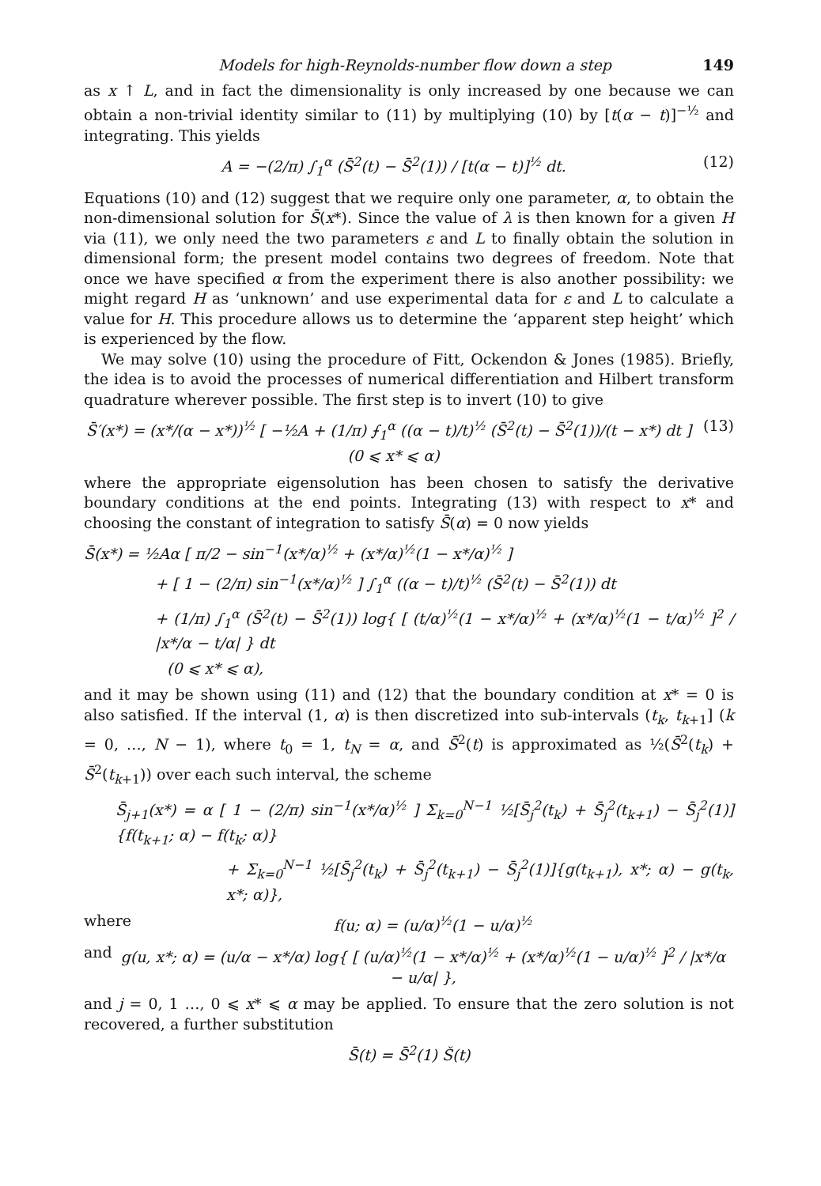Models for high-Reynolds-number flow down a step 149
as x ↑ L, and in fact the dimensionality is only increased by one because we can obtain a non-trivial identity similar to (11) by multiplying (10) by [t(α − t)]<sup>−½</sup> and integrating. This yields
A = −(2/π) ∫<sub>1</sub><sup>α</sup> (S̄<sup>2</sup>(t) − S̄<sup>2</sup>(1)) / [t(α − t)]<sup>½</sup> dt. (12)
Equations (10) and (12) suggest that we require only one parameter, α, to obtain the non-dimensional solution for S̄(x*). Since the value of λ is then known for a given H via (11), we only need the two parameters ε and L to finally obtain the solution in dimensional form; the present model contains two degrees of freedom. Note that once we have specified α from the experiment there is also another possibility: we might regard H as ‘unknown’ and use experimental data for ε and L to calculate a value for H. This procedure allows us to determine the ‘apparent step height’ which is experienced by the flow.
We may solve (10) using the procedure of Fitt, Ockendon & Jones (1985). Briefly, the idea is to avoid the processes of numerical differentiation and Hilbert transform quadrature wherever possible. The first step is to invert (10) to give
S̄′(x*) = (x*/(α − x*))<sup>½</sup> [ −½A + (1/π) ⨍<sub>1</sub><sup>α</sup> ((α − t)/t)<sup>½</sup> (S̄<sup>2</sup>(t) − S̄<sup>2</sup>(1))/(t − x*) dt ] (0 ⩽ x* ⩽ α) (13)
where the appropriate eigensolution has been chosen to satisfy the derivative boundary conditions at the end points. Integrating (13) with respect to x* and choosing the constant of integration to satisfy S̄(α) = 0 now yields
S̄(x*) = ½Aα [ π/2 − sin<sup>−1</sup>(x*/α)<sup>½</sup> + (x*/α)<sup>½</sup>(1 − x*/α)<sup>½</sup> ]
+ [ 1 − (2/π) sin<sup>−1</sup>(x*/α)<sup>½</sup> ] ∫<sub>1</sub><sup>α</sup> ((α − t)/t)<sup>½</sup> (S̄<sup>2</sup>(t) − S̄<sup>2</sup>(1)) dt
+ (1/π) ∫<sub>1</sub><sup>α</sup> (S̄<sup>2</sup>(t) − S̄<sup>2</sup>(1)) log{ [ (t/α)<sup>½</sup>(1 − x*/α)<sup>½</sup> + (x*/α)<sup>½</sup>(1 − t/α)<sup>½</sup> ]<sup>2</sup> / |x*/α − t/α| } dt
(0 ⩽ x* ⩽ α),
and it may be shown using (11) and (12) that the boundary condition at x* = 0 is also satisfied. If the interval (1, α) is then discretized into sub-intervals (t<sub>k</sub>, t<sub>k+1</sub>] (k = 0, …, N − 1), where t<sub>0</sub> = 1, t<sub>N</sub> = α, and S̄<sup>2</sup>(t) is approximated as ½(S̄<sup>2</sup>(t<sub>k</sub>) + S̄<sup>2</sup>(t<sub>k+1</sub>)) over each such interval, the scheme
S̄<sub>j+1</sub>(x*) = α [ 1 − (2/π) sin<sup>−1</sup>(x*/α)<sup>½</sup> ] Σ<sub>k=0</sub><sup>N−1</sup> ½[S̄<sub>j</sub><sup>2</sup>(t<sub>k</sub>) + S̄<sub>j</sub><sup>2</sup>(t<sub>k+1</sub>) − S̄<sub>j</sub><sup>2</sup>(1)]{f(t<sub>k+1</sub>; α) − f(t<sub>k</sub>; α)}
+ Σ<sub>k=0</sub><sup>N−1</sup> ½[S̄<sub>j</sub><sup>2</sup>(t<sub>k</sub>) + S̄<sub>j</sub><sup>2</sup>(t<sub>k+1</sub>) − S̄<sub>j</sub><sup>2</sup>(1)]{g(t<sub>k+1</sub>), x*; α) − g(t<sub>k</sub>, x*; α)},
where f(u; α) = (u/α)<sup>½</sup>(1 − u/α)<sup>½</sup>
and g(u, x*; α) = (u/α − x*/α) log{ [ (u/α)<sup>½</sup>(1 − x*/α)<sup>½</sup> + (x*/α)<sup>½</sup>(1 − u/α)<sup>½</sup> ]<sup>2</sup> / |x*/α − u/α| },
and j = 0, 1 …, 0 ⩽ x* ⩽ α may be applied. To ensure that the zero solution is not recovered, a further substitution
S̄(t) = S̄<sup>2</sup>(1) Š(t)